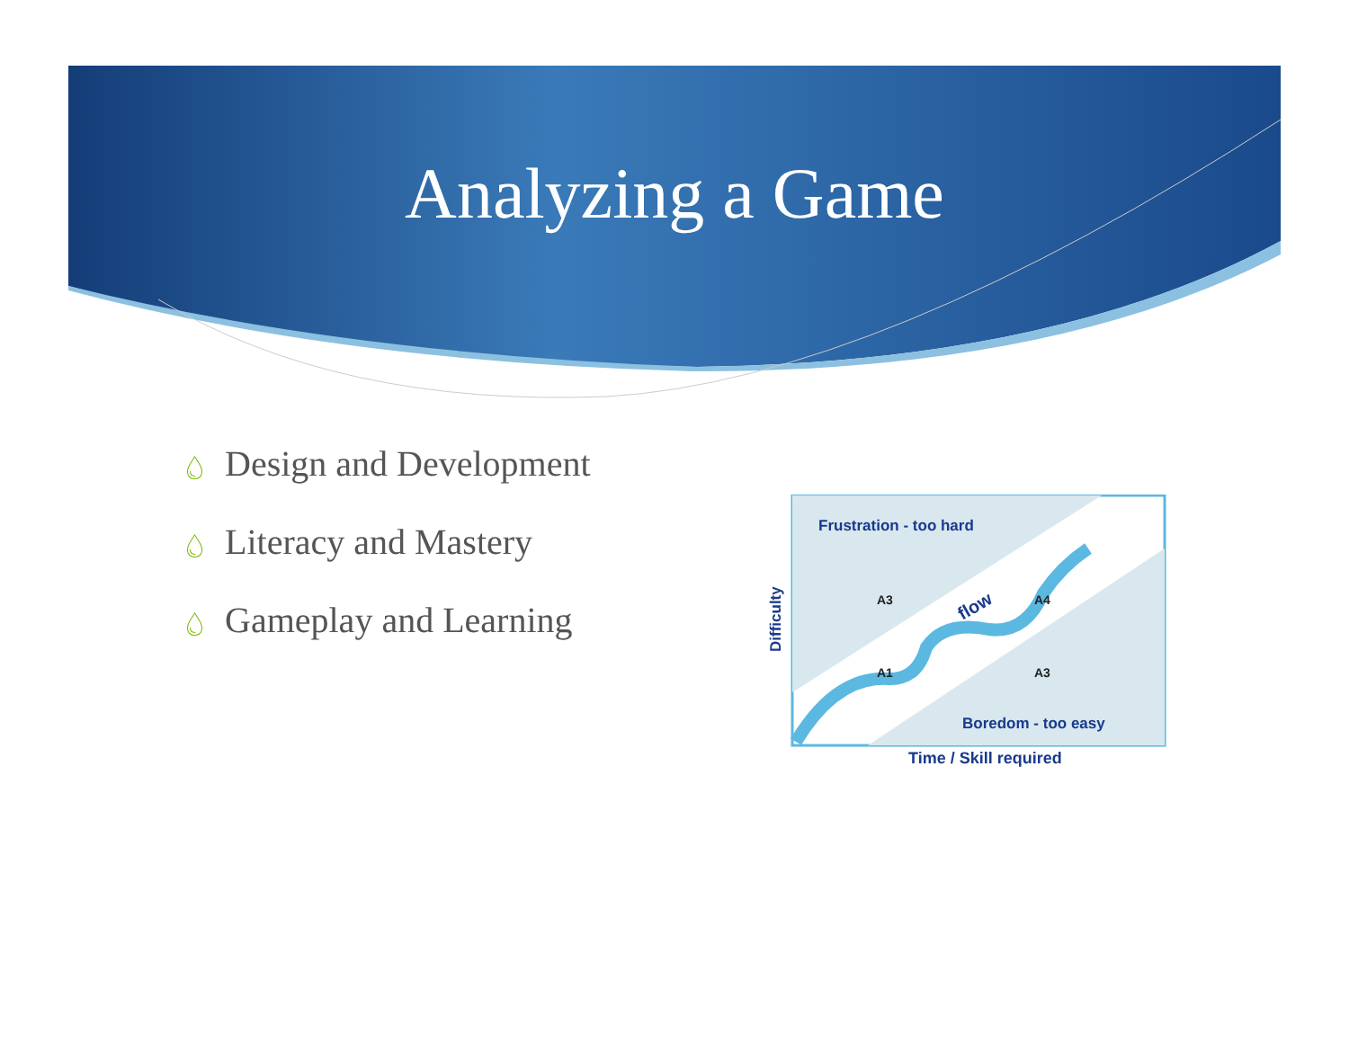Analyzing a Game
💧︎ Design and Development
💧︎ Literacy and Mastery
💧︎ Gameplay and Learning
Frustration - too hard
Boredom - too easy
Time / Skill required
Difficulty
A3
A4
A1
A3
flow